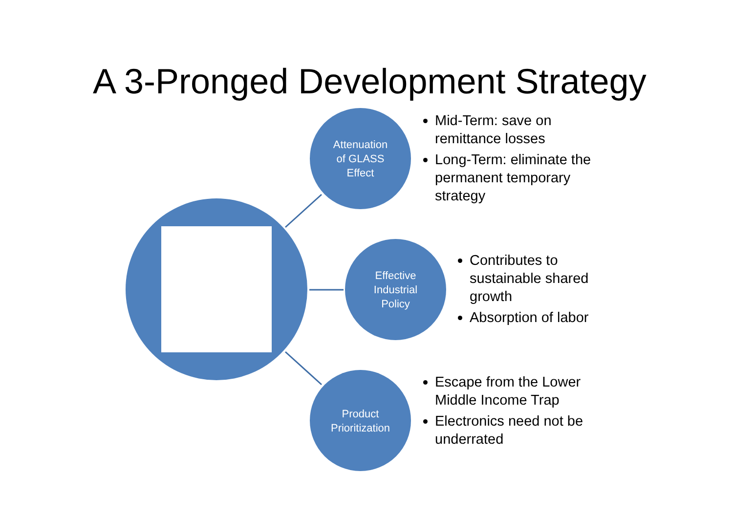A 3-Pronged Development Strategy
Attenuation
of GLASS
Effect
Effective
Industrial
Policy
Product
Prioritization
Mid-Term: save on remittance losses
Long-Term: eliminate the permanent temporary strategy
Contributes to sustainable shared growth
Absorption of labor
Escape from the Lower Middle Income Trap
Electronics need not be underrated